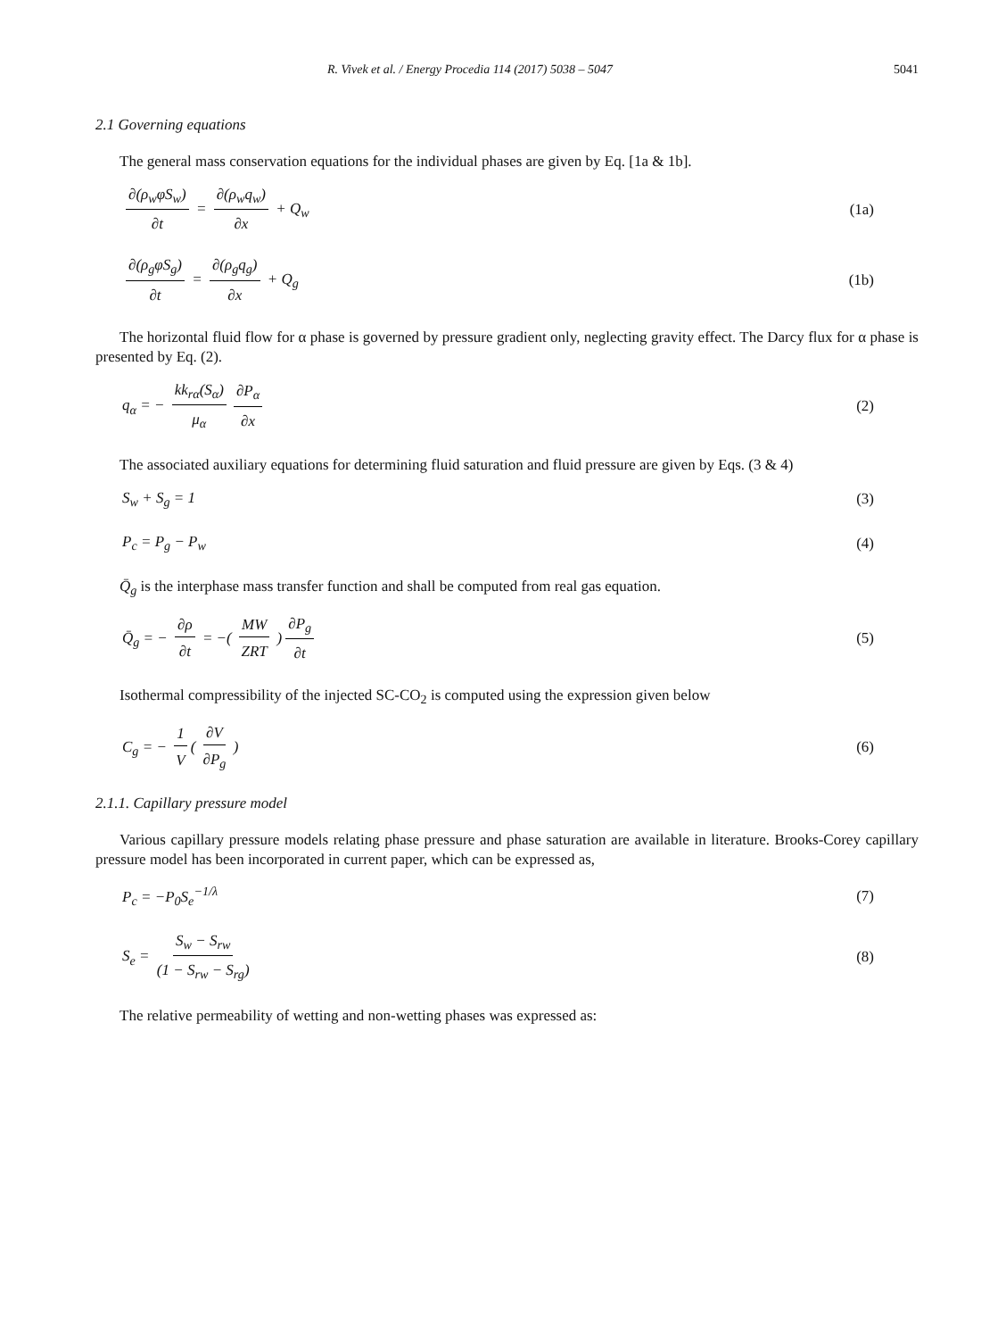R. Vivek et al. / Energy Procedia 114 (2017) 5038 – 5047 5041
2.1 Governing equations
The general mass conservation equations for the individual phases are given by Eq. [1a & 1b].
∂(ρ<sub>w</sub>φS<sub>w</sub>) ∂t = ∂(ρ<sub>w</sub>q<sub>w</sub>) ∂x + Q<sub>w</sub> (1a)
∂(ρ<sub>g</sub>φS<sub>g</sub>) ∂t = ∂(ρ<sub>g</sub>q<sub>g</sub>) ∂x + Q<sub>g</sub> (1b)
The horizontal fluid flow for α phase is governed by pressure gradient only, neglecting gravity effect. The Darcy flux for α phase is presented by Eq. (2).
q<sub>α</sub> = − kk<sub>rα</sub>(S<sub>α</sub>) μ<sub>α</sub> ∂P<sub>α</sub> ∂x (2)
The associated auxiliary equations for determining fluid saturation and fluid pressure are given by Eqs. (3 & 4)
S<sub>w</sub> + S<sub>g</sub> = 1 (3)
P<sub>c</sub> = P<sub>g</sub> − P<sub>w</sub> (4)
Q̄<sub>g</sub> is the interphase mass transfer function and shall be computed from real gas equation.
Q̄<sub>g</sub> = − ∂ρ ∂t = −( MW ZRT ) ∂P<sub>g</sub> ∂t (5)
Isothermal compressibility of the injected SC-CO<sub>2</sub> is computed using the expression given below
C<sub>g</sub> = − 1 V ( ∂V ∂P<sub>g</sub> ) (6)
2.1.1. Capillary pressure model
Various capillary pressure models relating phase pressure and phase saturation are available in literature. Brooks-Corey capillary pressure model has been incorporated in current paper, which can be expressed as,
P<sub>c</sub> = −P<sub>0</sub>S<sub>e</sub><sup>−1/λ</sup> (7)
S<sub>e</sub> = S<sub>w</sub> − S<sub>rw</sub> (1 − S<sub>rw</sub> − S<sub>rg</sub>) (8)
The relative permeability of wetting and non-wetting phases was expressed as: